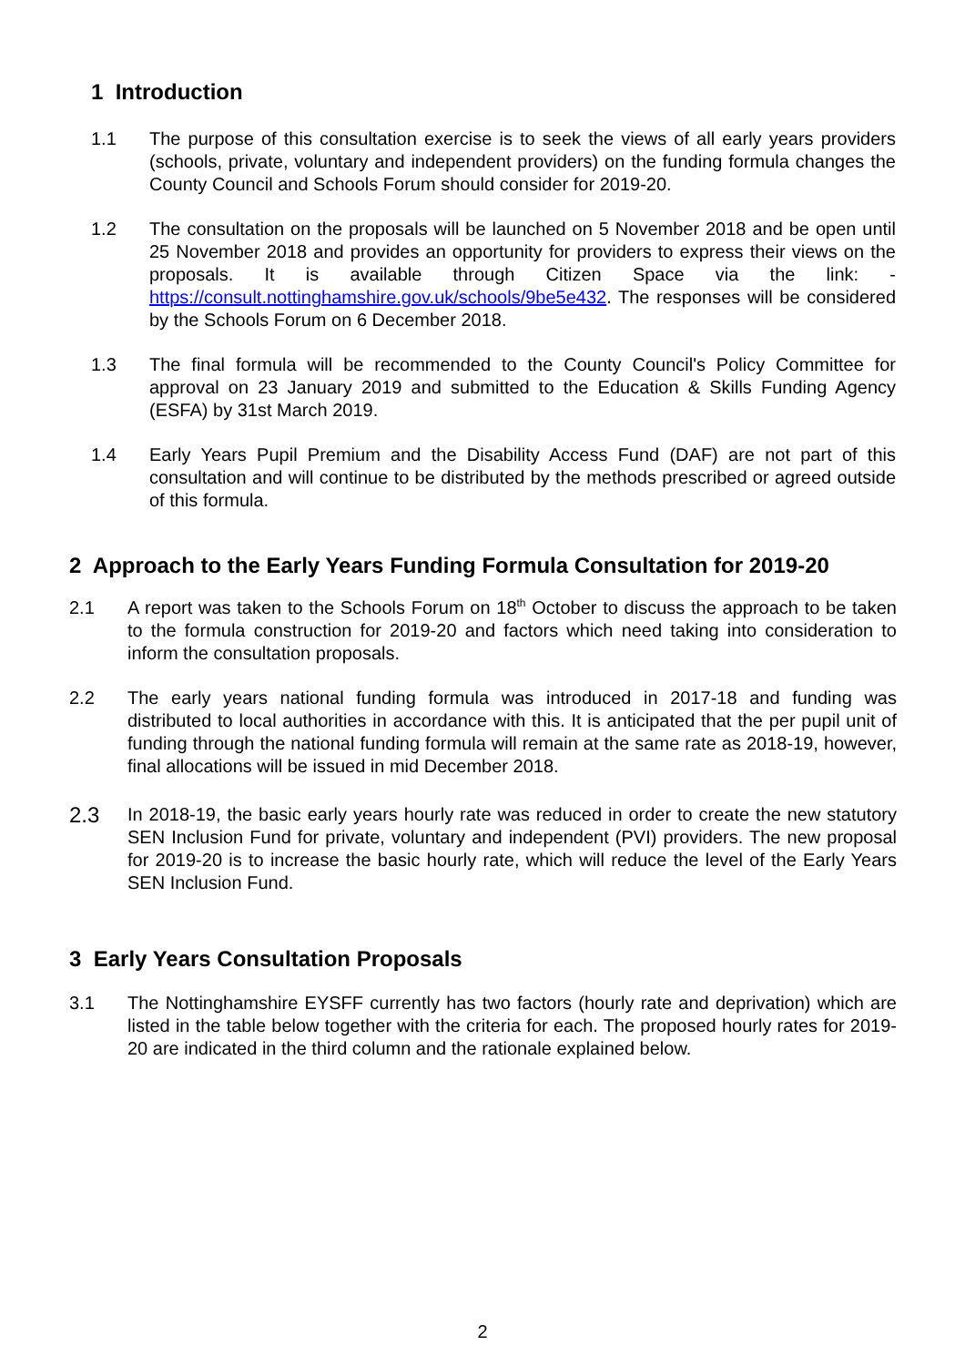1 Introduction
1.1 The purpose of this consultation exercise is to seek the views of all early years providers (schools, private, voluntary and independent providers) on the funding formula changes the County Council and Schools Forum should consider for 2019-20.
1.2 The consultation on the proposals will be launched on 5 November 2018 and be open until 25 November 2018 and provides an opportunity for providers to express their views on the proposals. It is available through Citizen Space via the link: - https://consult.nottinghamshire.gov.uk/schools/9be5e432. The responses will be considered by the Schools Forum on 6 December 2018.
1.3 The final formula will be recommended to the County Council's Policy Committee for approval on 23 January 2019 and submitted to the Education & Skills Funding Agency (ESFA) by 31st March 2019.
1.4 Early Years Pupil Premium and the Disability Access Fund (DAF) are not part of this consultation and will continue to be distributed by the methods prescribed or agreed outside of this formula.
2 Approach to the Early Years Funding Formula Consultation for 2019-20
2.1 A report was taken to the Schools Forum on 18<sup>th</sup> October to discuss the approach to be taken to the formula construction for 2019-20 and factors which need taking into consideration to inform the consultation proposals.
2.2 The early years national funding formula was introduced in 2017-18 and funding was distributed to local authorities in accordance with this. It is anticipated that the per pupil unit of funding through the national funding formula will remain at the same rate as 2018-19, however, final allocations will be issued in mid December 2018.
2.3
In 2018-19, the basic early years hourly rate was reduced in order to create the new statutory SEN Inclusion Fund for private, voluntary and independent (PVI) providers. The new proposal for 2019-20 is to increase the basic hourly rate, which will reduce the level of the Early Years SEN Inclusion Fund.
3 Early Years Consultation Proposals
3.1 The Nottinghamshire EYSFF currently has two factors (hourly rate and deprivation) which are listed in the table below together with the criteria for each. The proposed hourly rates for 2019-20 are indicated in the third column and the rationale explained below.
2